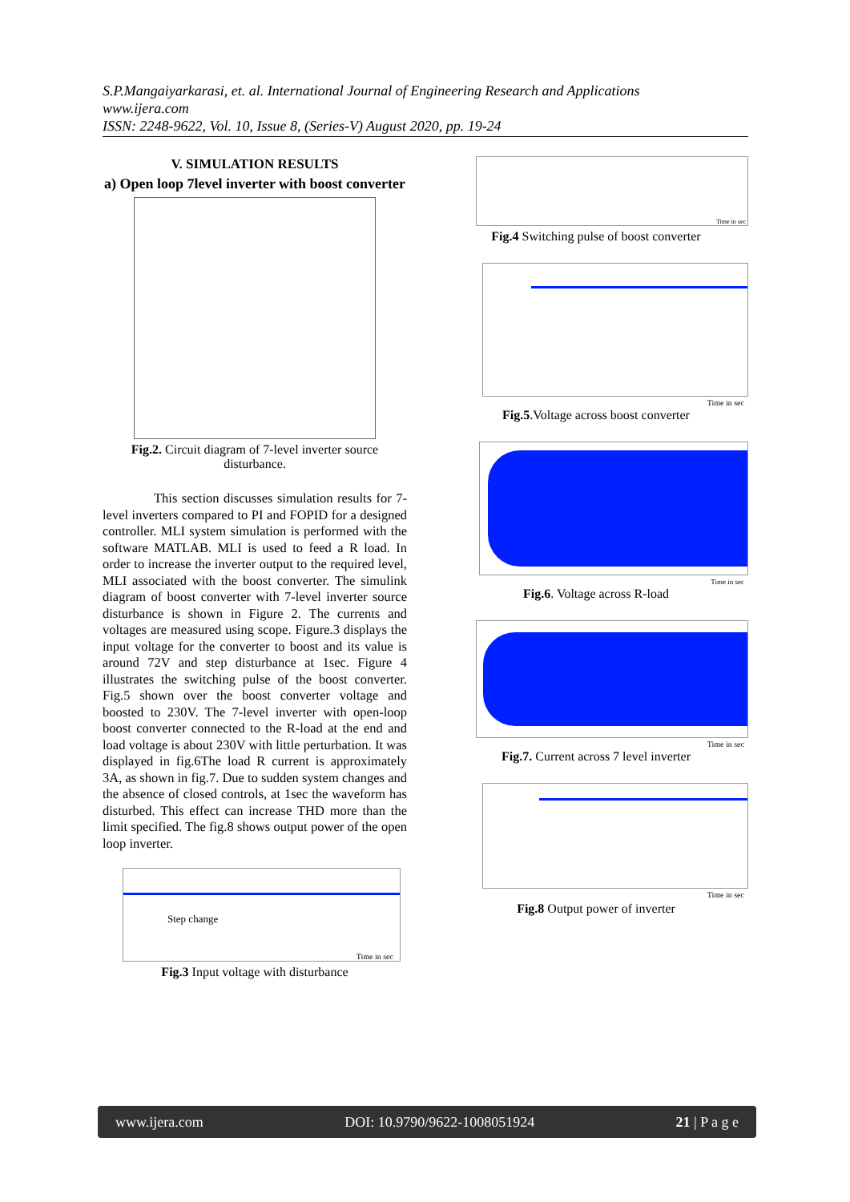S.P.Mangaiyarkarasi, et. al. International Journal of Engineering Research and Applications
www.ijera.com
ISSN: 2248-9622, Vol. 10, Issue 8, (Series-V) August 2020, pp. 19-24
V. SIMULATION RESULTS
a) Open loop 7level inverter with boost converter
Fig.2. Circuit diagram of 7-level inverter source disturbance.
This section discusses simulation results for 7-level inverters compared to PI and FOPID for a designed controller. MLI system simulation is performed with the software MATLAB. MLI is used to feed a R load. In order to increase the inverter output to the required level, MLI associated with the boost converter. The simulink diagram of boost converter with 7-level inverter source disturbance is shown in Figure 2. The currents and voltages are measured using scope. Figure.3 displays the input voltage for the converter to boost and its value is around 72V and step disturbance at 1sec. Figure 4 illustrates the switching pulse of the boost converter. Fig.5 shown over the boost converter voltage and boosted to 230V. The 7-level inverter with open-loop boost converter connected to the R-load at the end and load voltage is about 230V with little perturbation. It was displayed in fig.6The load R current is approximately 3A, as shown in fig.7. Due to sudden system changes and the absence of closed controls, at 1sec the waveform has disturbed. This effect can increase THD more than the limit specified. The fig.8 shows output power of the open loop inverter.
Step change
Time in sec
Fig.3 Input voltage with disturbance
Time in sec
Fig.4 Switching pulse of boost converter
Time in sec
Fig.5.Voltage across boost converter
Time in sec
Fig.6. Voltage across R-load
Time in sec
Fig.7. Current across 7 level inverter
Time in sec
Fig.8 Output power of inverter
www.ijera.com DOI: 10.9790/9622-1008051924 21 | P a g e